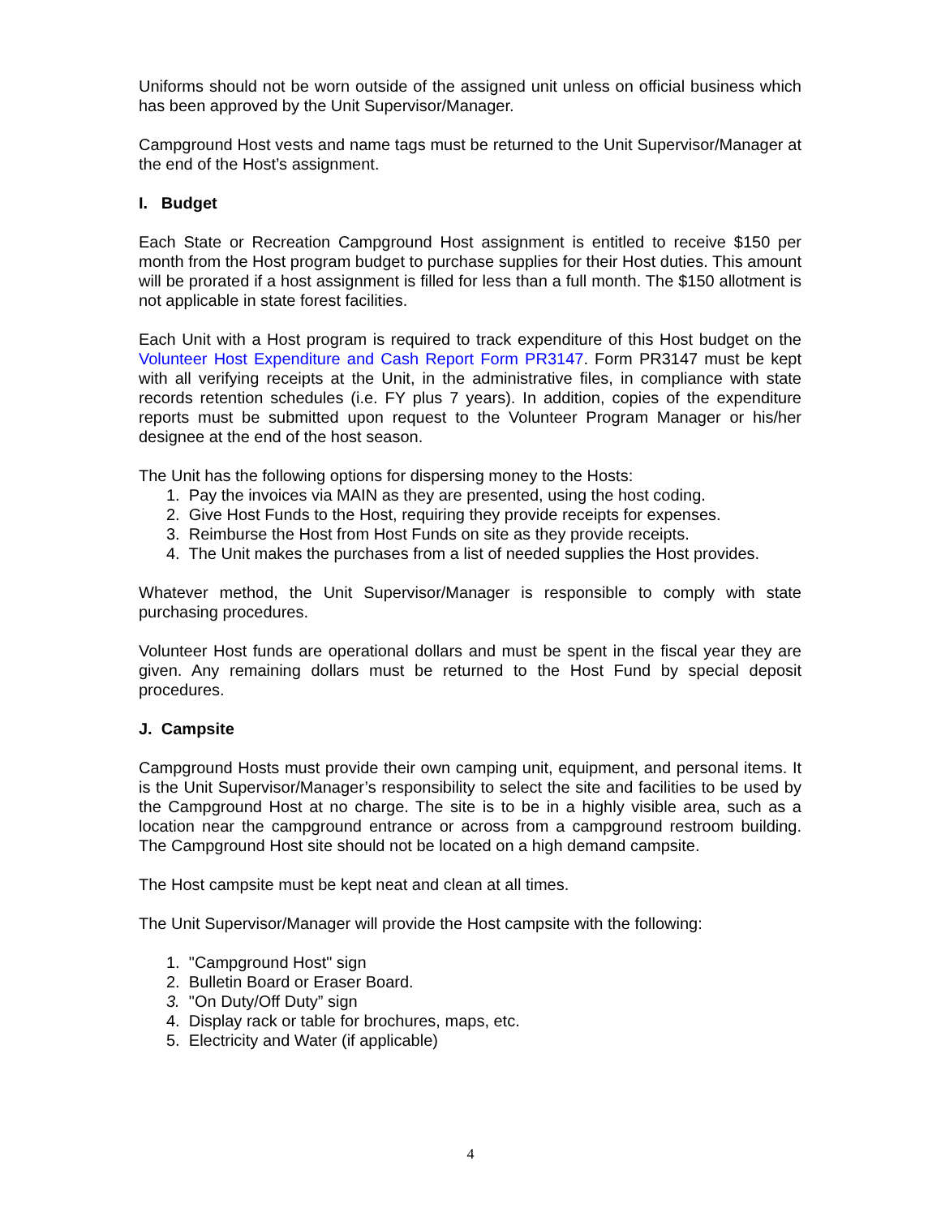Uniforms should not be worn outside of the assigned unit unless on official business which has been approved by the Unit Supervisor/Manager.
Campground Host vests and name tags must be returned to the Unit Supervisor/Manager at the end of the Host’s assignment.
I. Budget
Each State or Recreation Campground Host assignment is entitled to receive $150 per month from the Host program budget to purchase supplies for their Host duties. This amount will be prorated if a host assignment is filled for less than a full month. The $150 allotment is not applicable in state forest facilities.
Each Unit with a Host program is required to track expenditure of this Host budget on the Volunteer Host Expenditure and Cash Report Form PR3147. Form PR3147 must be kept with all verifying receipts at the Unit, in the administrative files, in compliance with state records retention schedules (i.e. FY plus 7 years). In addition, copies of the expenditure reports must be submitted upon request to the Volunteer Program Manager or his/her designee at the end of the host season.
The Unit has the following options for dispersing money to the Hosts:
1. Pay the invoices via MAIN as they are presented, using the host coding.
2. Give Host Funds to the Host, requiring they provide receipts for expenses.
3. Reimburse the Host from Host Funds on site as they provide receipts.
4. The Unit makes the purchases from a list of needed supplies the Host provides.
Whatever method, the Unit Supervisor/Manager is responsible to comply with state purchasing procedures.
Volunteer Host funds are operational dollars and must be spent in the fiscal year they are given. Any remaining dollars must be returned to the Host Fund by special deposit procedures.
J. Campsite
Campground Hosts must provide their own camping unit, equipment, and personal items. It is the Unit Supervisor/Manager’s responsibility to select the site and facilities to be used by the Campground Host at no charge. The site is to be in a highly visible area, such as a location near the campground entrance or across from a campground restroom building. The Campground Host site should not be located on a high demand campsite.
The Host campsite must be kept neat and clean at all times.
The Unit Supervisor/Manager will provide the Host campsite with the following:
1. "Campground Host" sign
2. Bulletin Board or Eraser Board.
3. "On Duty/Off Duty” sign
4. Display rack or table for brochures, maps, etc.
5. Electricity and Water (if applicable)
4